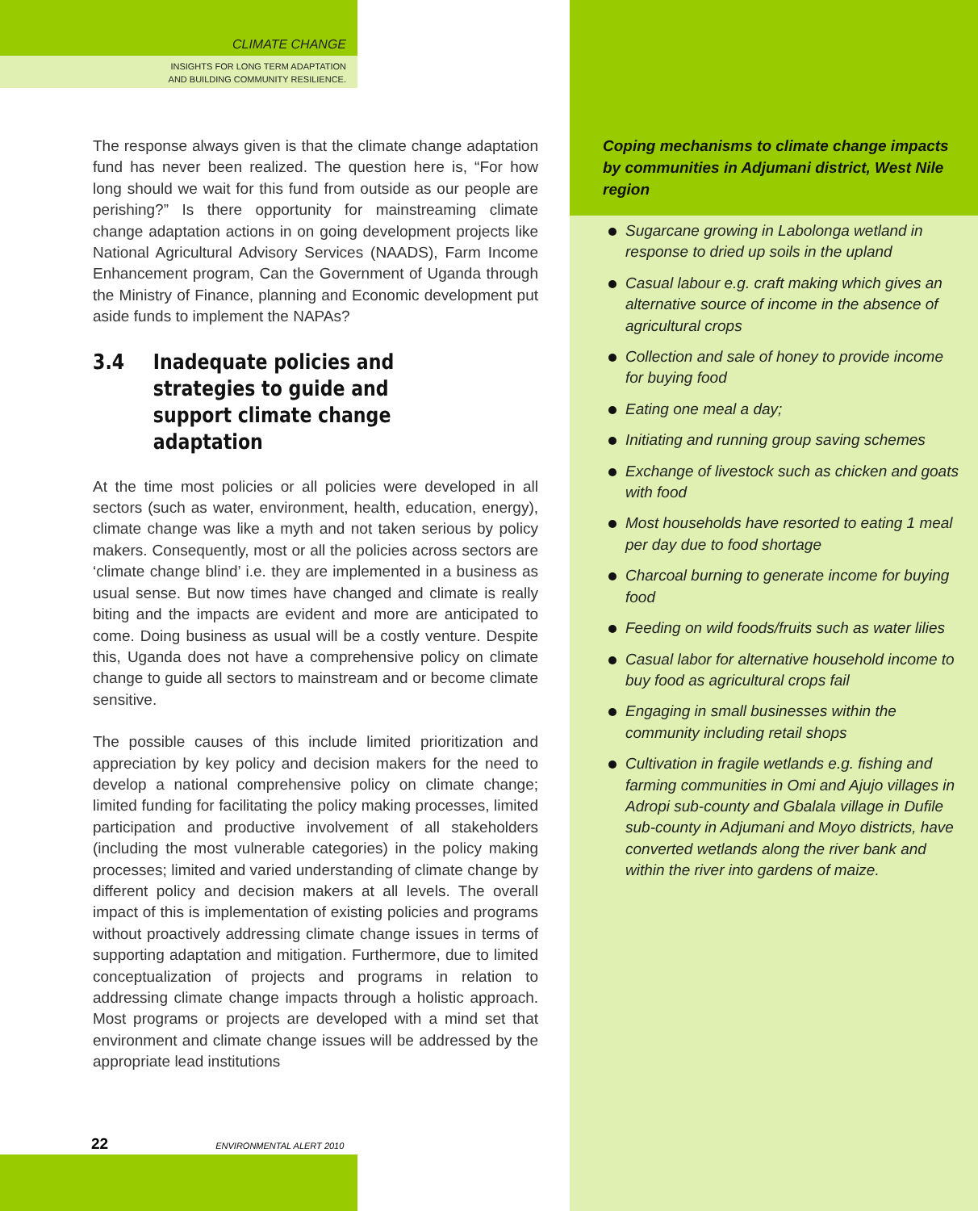CLIMATE CHANGE
INSIGHTS FOR LONG TERM ADAPTATION
AND BUILDING COMMUNITY RESILIENCE.
The response always given is that the climate change adaptation fund has never been realized. The question here is, “For how long should we wait for this fund from outside as our people are perishing?” Is there opportunity for mainstreaming climate change adaptation actions in on going development projects like National Agricultural Advisory Services (NAADS), Farm Income Enhancement program, Can the Government of Uganda through the Ministry of Finance, planning and Economic development put aside funds to implement the NAPAs?
3.4 Inadequate policies and strategies to guide and support climate change adaptation
At the time most policies or all policies were developed in all sectors (such as water, environment, health, education, energy), climate change was like a myth and not taken serious by policy makers. Consequently, most or all the policies across sectors are ‘climate change blind’ i.e. they are implemented in a business as usual sense. But now times have changed and climate is really biting and the impacts are evident and more are anticipated to come. Doing business as usual will be a costly venture. Despite this, Uganda does not have a comprehensive policy on climate change to guide all sectors to mainstream and or become climate sensitive.
The possible causes of this include limited prioritization and appreciation by key policy and decision makers for the need to develop a national comprehensive policy on climate change; limited funding for facilitating the policy making processes, limited participation and productive involvement of all stakeholders (including the most vulnerable categories) in the policy making processes; limited and varied understanding of climate change by different policy and decision makers at all levels. The overall impact of this is implementation of existing policies and programs without proactively addressing climate change issues in terms of supporting adaptation and mitigation. Furthermore, due to limited conceptualization of projects and programs in relation to addressing climate change impacts through a holistic approach. Most programs or projects are developed with a mind set that environment and climate change issues will be addressed by the appropriate lead institutions
Coping mechanisms to climate change impacts by communities in Adjumani district, West Nile region
Sugarcane growing in Labolonga wetland in response to dried up soils in the upland
Casual labour e.g. craft making which gives an alternative source of income in the absence of agricultural crops
Collection and sale of honey to provide income for buying food
Eating one meal a day;
Initiating and running group saving schemes
Exchange of livestock such as chicken and goats with food
Most households have resorted to eating 1 meal per day due to food shortage
Charcoal burning to generate income for buying food
Feeding on wild foods/fruits such as water lilies
Casual labor for alternative household income to buy food as agricultural crops fail
Engaging in small businesses within the community including retail shops
Cultivation in fragile wetlands e.g. fishing and farming communities in Omi and Ajujo villages in Adropi sub-county and Gbalala village in Dufile sub-county in Adjumani and Moyo districts, have converted wetlands along the river bank and within the river into gardens of maize.
22 ENVIRONMENTAL ALERT 2010